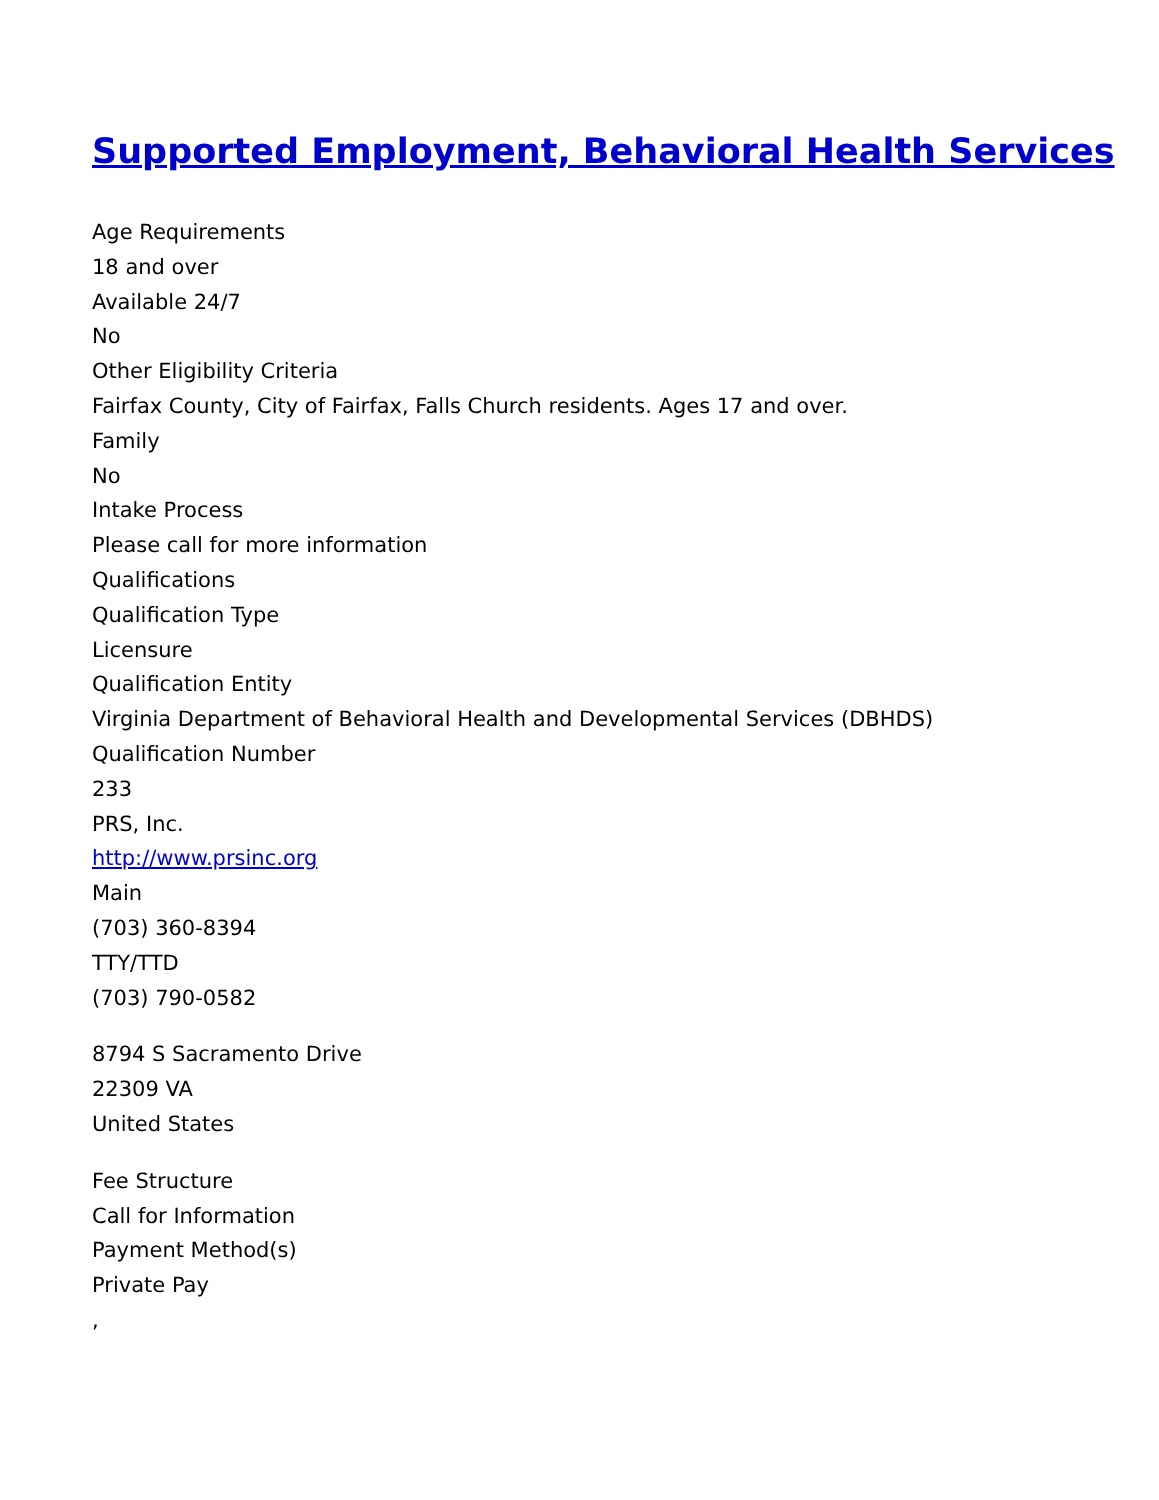Supported Employment, Behavioral Health Services
Age Requirements
18 and over
Available 24/7
No
Other Eligibility Criteria
Fairfax County, City of Fairfax, Falls Church residents. Ages 17 and over.
Family
No
Intake Process
Please call for more information
Qualifications
Qualification Type
Licensure
Qualification Entity
Virginia Department of Behavioral Health and Developmental Services (DBHDS)
Qualification Number
233
PRS, Inc.
http://www.prsinc.org
Main
(703) 360-8394
TTY/TTD
(703) 790-0582
8794 S Sacramento Drive
22309 VA
United States
Fee Structure
Call for Information
Payment Method(s)
Private Pay
,